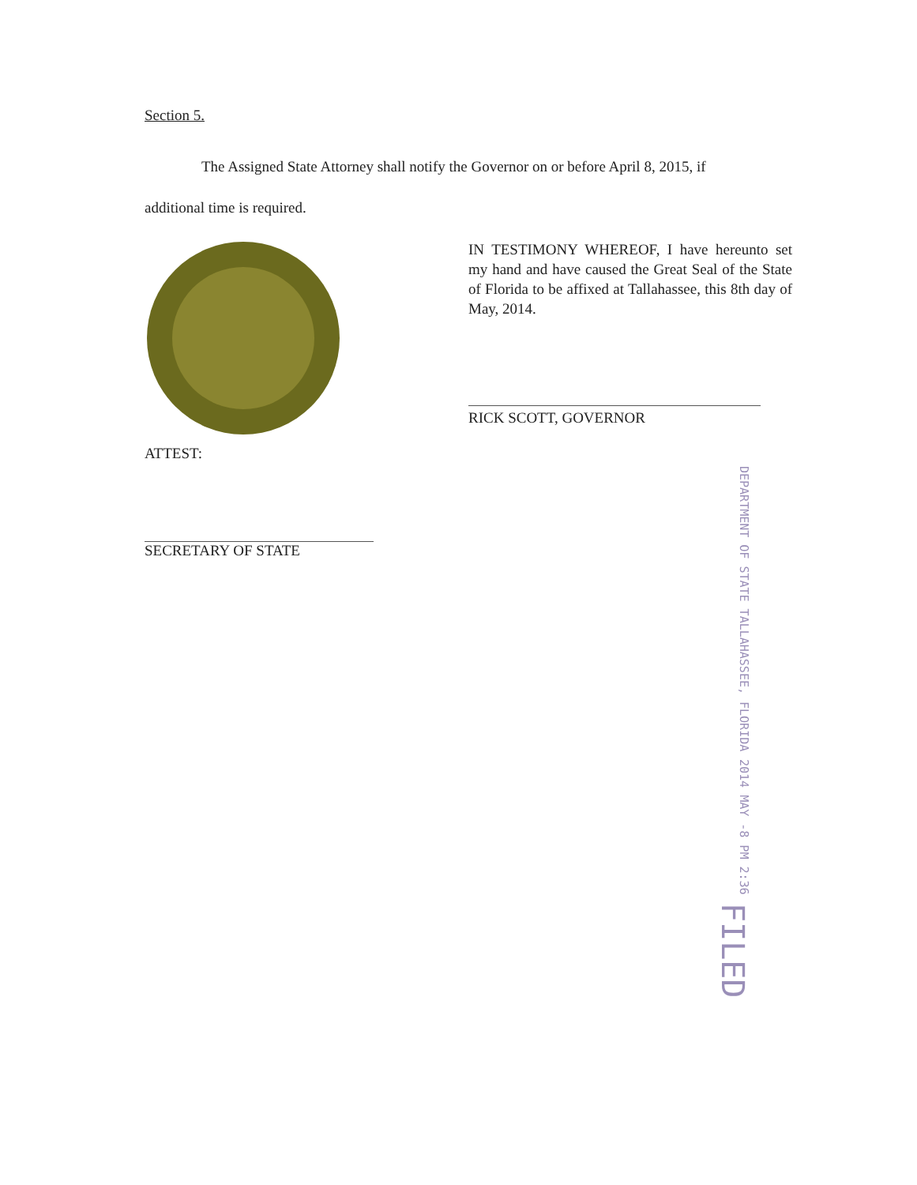Section 5.
The Assigned State Attorney shall notify the Governor on or before April 8, 2015, if
additional time is required.
IN TESTIMONY WHEREOF, I have hereunto set my hand and have caused the Great Seal of the State of Florida to be affixed at Tallahassee, this 8th day of May, 2014.
RICK SCOTT, GOVERNOR
ATTEST:
SECRETARY OF STATE
DEPARTMENT OF STATE TALLAHASSEE, FLORIDA 2014 MAY -8 PM 2:36 FILED